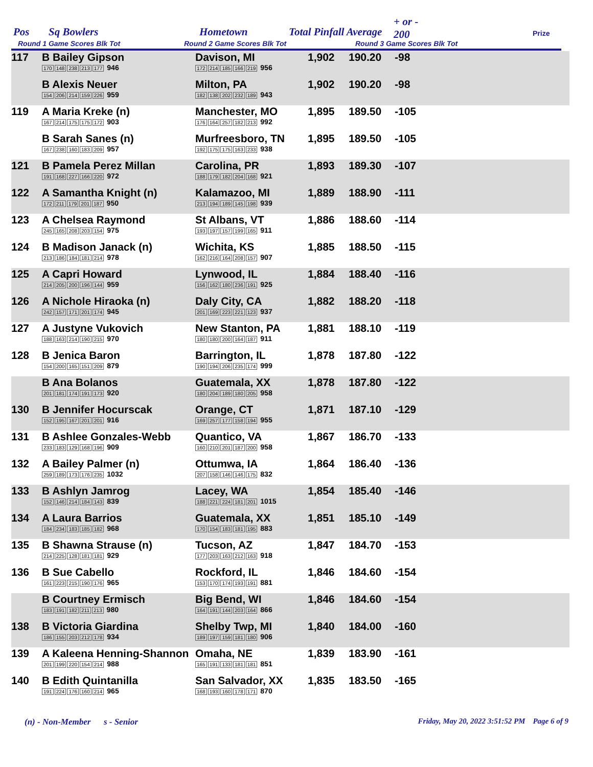Pos Sq Bowlers Hometown Total Pinfall Average
+ or -
200 Prize
Round 1 Game Scores Blk Tot Round 2 Game Scores Blk Tot Round 3 Game Scores Blk Tot
| 117 | B Bailey Gipson 170 148 238 213 177 946 | Davison, MI 172 214 185 166 219 956 | 1,902 | 190.20 | -98 |
| | B Alexis Neuer 154 206 214 159 226 959 | Milton, PA 182 138 202 232 189 943 | 1,902 | 190.20 | -98 |
| 119 | A Maria Kreke (n) 167 214 175 175 172 903 | Manchester, MO 176 164 257 182 213 992 | 1,895 | 189.50 | -105 |
| | B Sarah Sanes (n) 167 238 160 183 209 957 | Murfreesboro, TN 192 175 175 163 233 938 | 1,895 | 189.50 | -105 |
| 121 | B Pamela Perez Millan 191 168 227 166 220 972 | Carolina, PR 188 179 182 204 168 921 | 1,893 | 189.30 | -107 |
| 122 | A Samantha Knight (n) 172 211 179 201 187 950 | Kalamazoo, MI 213 194 189 145 198 939 | 1,889 | 188.90 | -111 |
| 123 | A Chelsea Raymond 245 165 208 203 154 975 | St Albans, VT 193 197 157 199 165 911 | 1,886 | 188.60 | -114 |
| 124 | B Madison Janack (n) 213 186 184 181 214 978 | Wichita, KS 162 216 164 208 157 907 | 1,885 | 188.50 | -115 |
| 125 | A Capri Howard 214 205 200 196 144 959 | Lynwood, IL 156 162 180 236 191 925 | 1,884 | 188.40 | -116 |
| 126 | A Nichole Hiraoka (n) 242 157 171 201 174 945 | Daly City, CA 201 169 223 221 123 937 | 1,882 | 188.20 | -118 |
| 127 | A Justyne Vukovich 188 163 214 190 215 970 | New Stanton, PA 180 180 200 164 187 911 | 1,881 | 188.10 | -119 |
| 128 | B Jenica Baron 154 200 165 151 209 879 | Barrington, IL 190 194 206 235 174 999 | 1,878 | 187.80 | -122 |
| | B Ana Bolanos 201 181 174 191 173 920 | Guatemala, XX 180 204 189 180 205 958 | 1,878 | 187.80 | -122 |
| 130 | B Jennifer Hocurscak 152 195 167 201 201 916 | Orange, CT 169 257 177 158 194 955 | 1,871 | 187.10 | -129 |
| 131 | B Ashlee Gonzales-Webb 233 183 129 168 196 909 | Quantico, VA 160 210 201 187 200 958 | 1,867 | 186.70 | -133 |
| 132 | A Bailey Palmer (n) 259 189 173 176 235 1032 | Ottumwa, IA 207 158 146 146 175 832 | 1,864 | 186.40 | -136 |
| 133 | B Ashlyn Jamrog 152 146 214 184 143 839 | Lacey, WA 188 221 224 181 201 1015 | 1,854 | 185.40 | -146 |
| 134 | A Laura Barrios 184 234 183 185 182 968 | Guatemala, XX 170 154 183 181 195 883 | 1,851 | 185.10 | -149 |
| 135 | B Shawna Strause (n) 214 225 128 181 181 929 | Tucson, AZ 177 203 163 212 163 918 | 1,847 | 184.70 | -153 |
| 136 | B Sue Cabello 161 223 215 190 176 965 | Rockford, IL 153 170 174 193 191 881 | 1,846 | 184.60 | -154 |
| | B Courtney Ermisch 183 191 182 211 213 980 | Big Bend, WI 164 191 144 203 164 866 | 1,846 | 184.60 | -154 |
| 138 | B Victoria Giardina 186 155 203 212 178 934 | Shelby Twp, MI 189 197 159 181 180 906 | 1,840 | 184.00 | -160 |
| 139 | A Kaleena Henning-Shannon 201 199 220 154 214 988 | Omaha, NE 165 191 133 181 181 851 | 1,839 | 183.90 | -161 |
| 140 | B Edith Quintanilla 191 224 176 160 214 965 | San Salvador, XX 168 193 160 178 171 870 | 1,835 | 183.50 | -165 |
(n) - Non-Member s - Senior Friday, May 20, 2022 3:51:52 PM Page 6 of 9